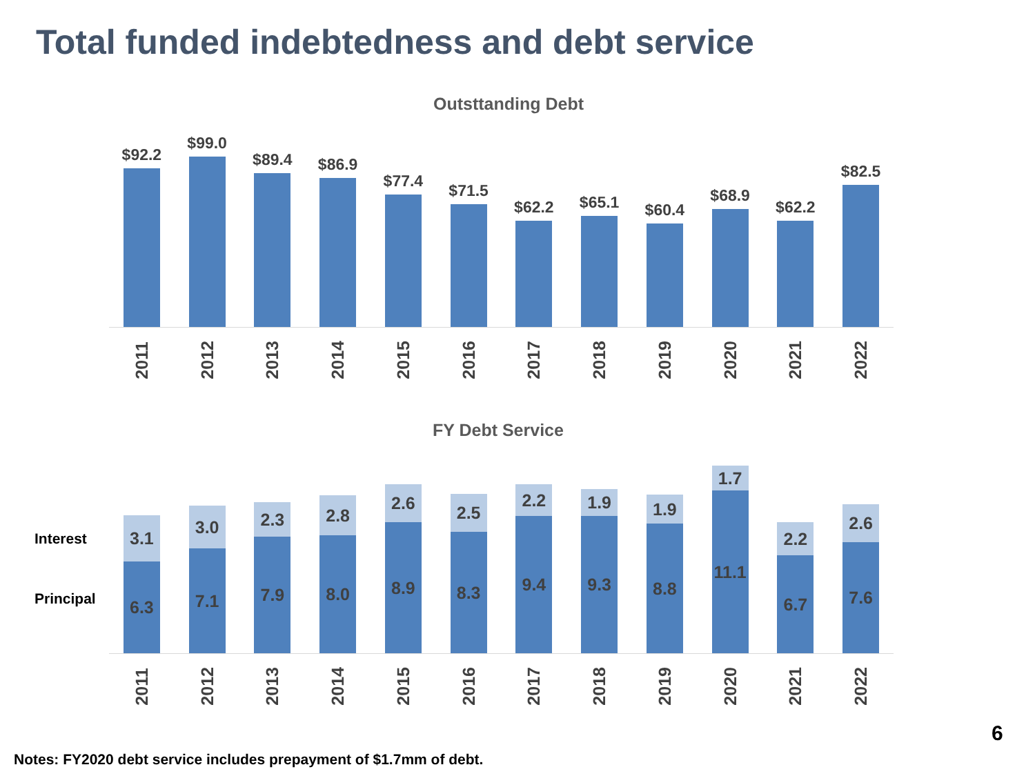Total funded indebtedness and debt service
Outsttanding Debt
$92.2
$99.0
$89.4
$86.9
$77.4
$71.5
$62.2
$65.1
$60.4
$68.9
$62.2
$82.5
2011
2012
2013
2014
2015
2016
2017
2018
2019
2020
2021
2022
FY Debt Service
Interest
Principal
3.1
6.3
3.0
7.1
2.3
7.9
2.8
8.0
2.6
8.9
2.5
8.3
2.2
9.4
1.9
9.3
1.9
8.8
1.7
11.1
2.2
6.7
2.6
7.6
2011
2012
2013
2014
2015
2016
2017
2018
2019
2020
2021
2022
6
Notes: FY2020 debt service includes prepayment of $1.7mm of debt.